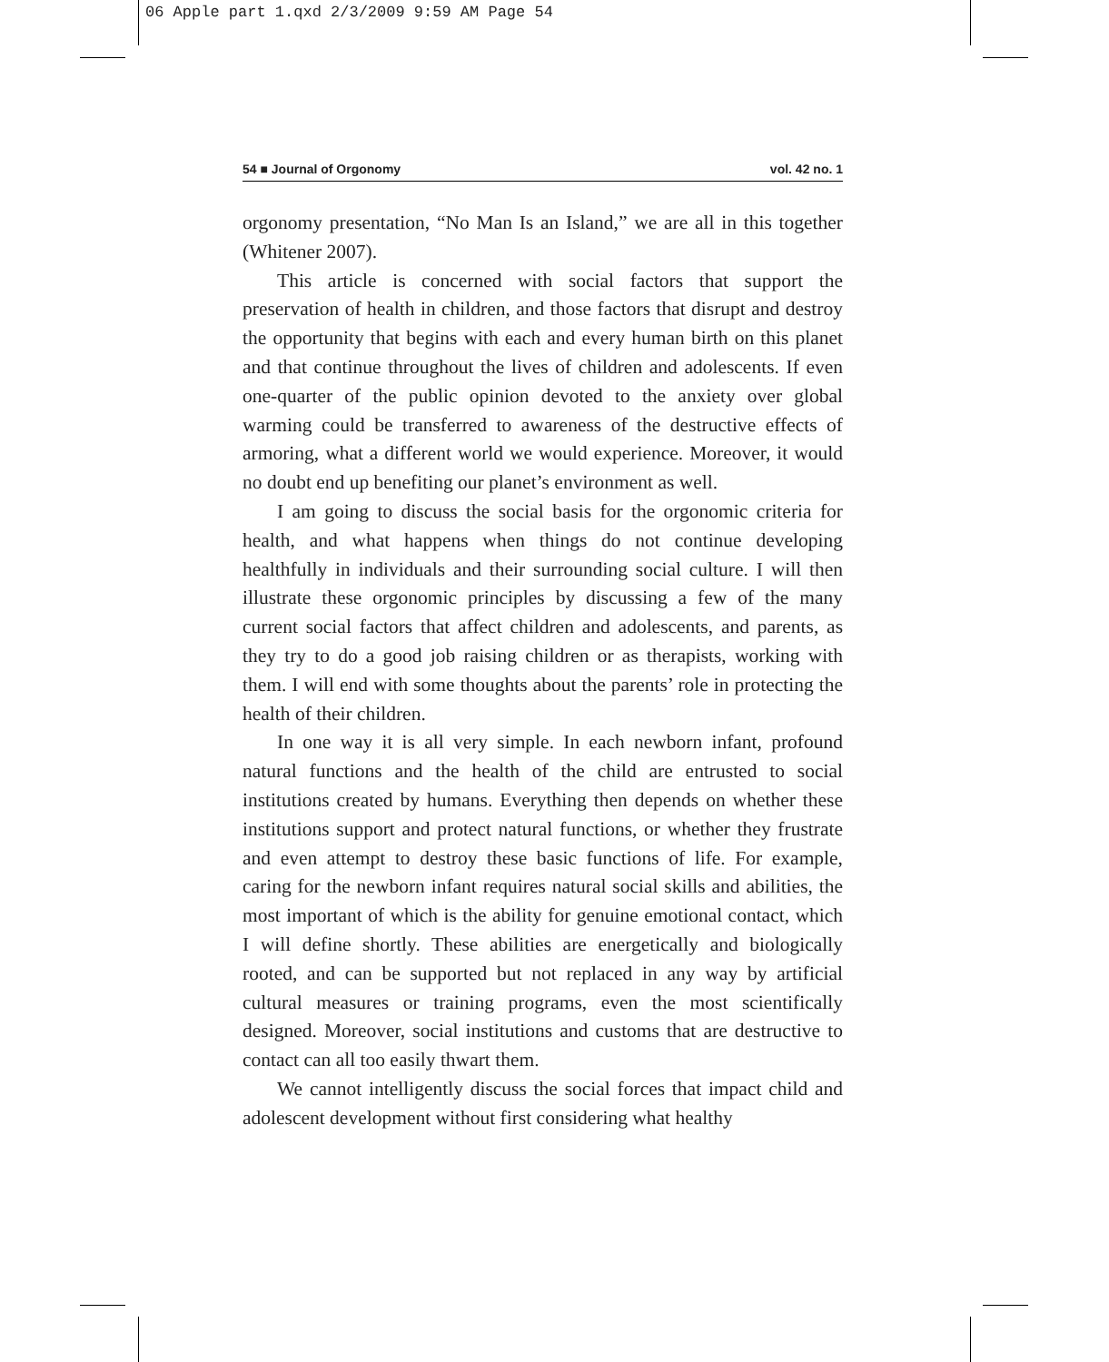06 Apple part 1.qxd 2/3/2009 9:59 AM Page 54
54 ■ Journal of Orgonomy vol. 42 no. 1
orgonomy presentation, “No Man Is an Island,” we are all in this together (Whitener 2007).
This article is concerned with social factors that support the preservation of health in children, and those factors that disrupt and destroy the opportunity that begins with each and every human birth on this planet and that continue throughout the lives of children and adolescents. If even one-quarter of the public opinion devoted to the anxiety over global warming could be transferred to awareness of the destructive effects of armoring, what a different world we would experience. Moreover, it would no doubt end up benefiting our planet’s environment as well.
I am going to discuss the social basis for the orgonomic criteria for health, and what happens when things do not continue developing healthfully in individuals and their surrounding social culture. I will then illustrate these orgonomic principles by discussing a few of the many current social factors that affect children and adolescents, and parents, as they try to do a good job raising children or as therapists, working with them. I will end with some thoughts about the parents’ role in protecting the health of their children.
In one way it is all very simple. In each newborn infant, profound natural functions and the health of the child are entrusted to social institutions created by humans. Everything then depends on whether these institutions support and protect natural functions, or whether they frustrate and even attempt to destroy these basic functions of life. For example, caring for the newborn infant requires natural social skills and abilities, the most important of which is the ability for genuine emotional contact, which I will define shortly. These abilities are energetically and biologically rooted, and can be supported but not replaced in any way by artificial cultural measures or training programs, even the most scientifically designed. Moreover, social institutions and customs that are destructive to contact can all too easily thwart them.
We cannot intelligently discuss the social forces that impact child and adolescent development without first considering what healthy